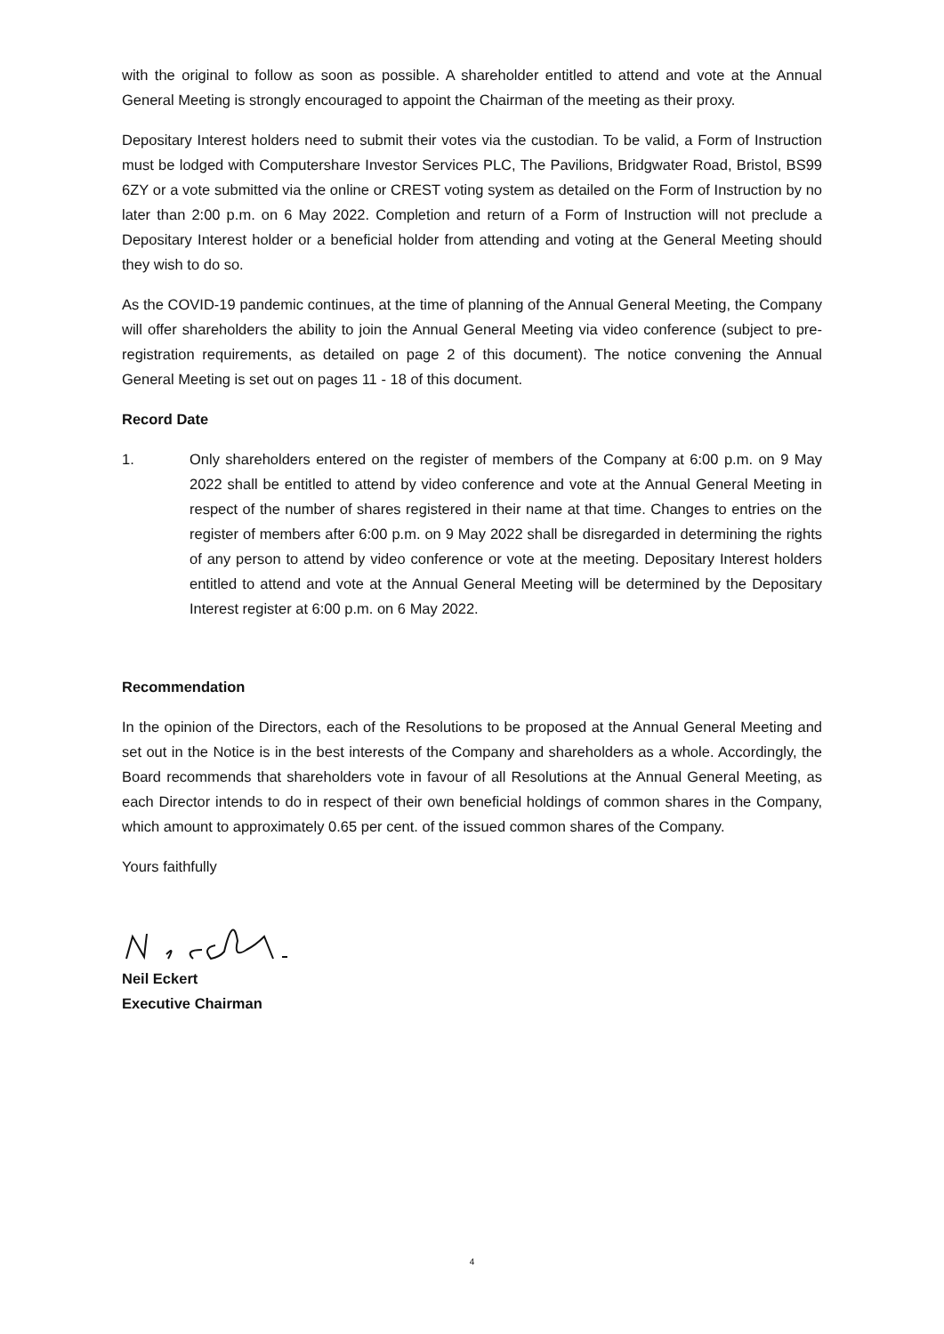with the original to follow as soon as possible. A shareholder entitled to attend and vote at the Annual General Meeting is strongly encouraged to appoint the Chairman of the meeting as their proxy.
Depositary Interest holders need to submit their votes via the custodian. To be valid, a Form of Instruction must be lodged with Computershare Investor Services PLC, The Pavilions, Bridgwater Road, Bristol, BS99 6ZY or a vote submitted via the online or CREST voting system as detailed on the Form of Instruction by no later than 2:00 p.m. on 6 May 2022. Completion and return of a Form of Instruction will not preclude a Depositary Interest holder or a beneficial holder from attending and voting at the General Meeting should they wish to do so.
As the COVID-19 pandemic continues, at the time of planning of the Annual General Meeting, the Company will offer shareholders the ability to join the Annual General Meeting via video conference (subject to pre-registration requirements, as detailed on page 2 of this document). The notice convening the Annual General Meeting is set out on pages 11 - 18 of this document.
Record Date
1. Only shareholders entered on the register of members of the Company at 6:00 p.m. on 9 May 2022 shall be entitled to attend by video conference and vote at the Annual General Meeting in respect of the number of shares registered in their name at that time. Changes to entries on the register of members after 6:00 p.m. on 9 May 2022 shall be disregarded in determining the rights of any person to attend by video conference or vote at the meeting. Depositary Interest holders entitled to attend and vote at the Annual General Meeting will be determined by the Depositary Interest register at 6:00 p.m. on 6 May 2022.
Recommendation
In the opinion of the Directors, each of the Resolutions to be proposed at the Annual General Meeting and set out in the Notice is in the best interests of the Company and shareholders as a whole. Accordingly, the Board recommends that shareholders vote in favour of all Resolutions at the Annual General Meeting, as each Director intends to do in respect of their own beneficial holdings of common shares in the Company, which amount to approximately 0.65 per cent. of the issued common shares of the Company.
Yours faithfully
Neil Eckert
Executive Chairman
4